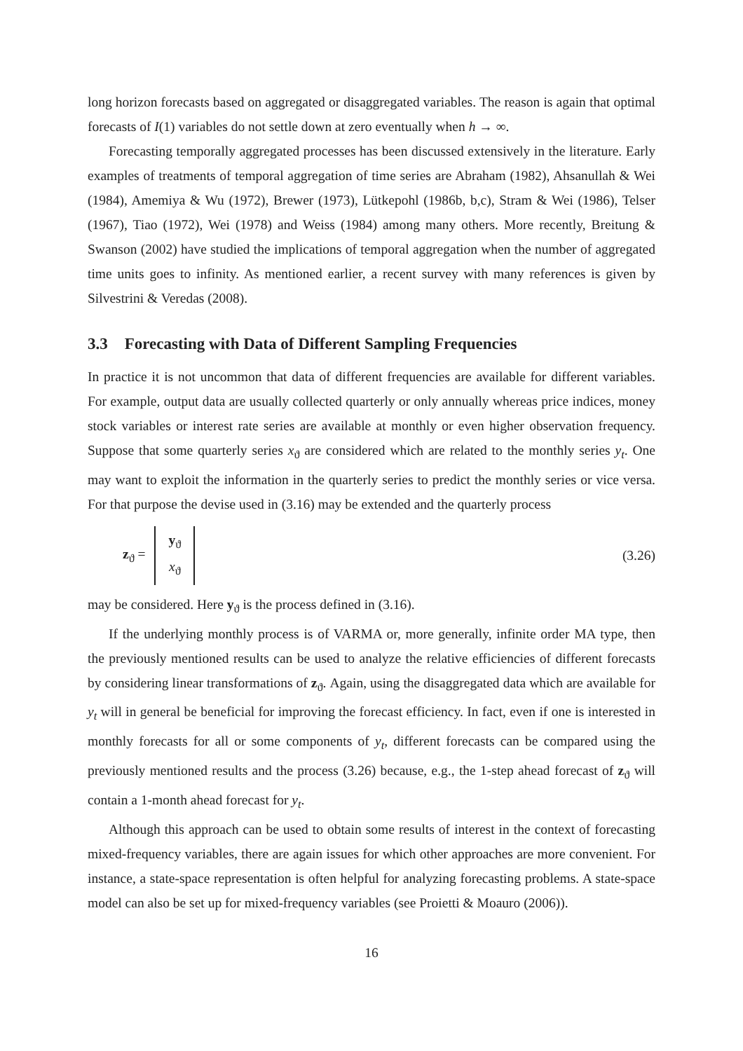long horizon forecasts based on aggregated or disaggregated variables. The reason is again that optimal forecasts of I(1) variables do not settle down at zero eventually when h → ∞.
Forecasting temporally aggregated processes has been discussed extensively in the literature. Early examples of treatments of temporal aggregation of time series are Abraham (1982), Ahsanullah & Wei (1984), Amemiya & Wu (1972), Brewer (1973), Lütkepohl (1986b, b,c), Stram & Wei (1986), Telser (1967), Tiao (1972), Wei (1978) and Weiss (1984) among many others. More recently, Breitung & Swanson (2002) have studied the implications of temporal aggregation when the number of aggregated time units goes to infinity. As mentioned earlier, a recent survey with many references is given by Silvestrini & Veredas (2008).
3.3 Forecasting with Data of Different Sampling Frequencies
In practice it is not uncommon that data of different frequencies are available for different variables. For example, output data are usually collected quarterly or only annually whereas price indices, money stock variables or interest rate series are available at monthly or even higher observation frequency. Suppose that some quarterly series x<sub>ϑ</sub> are considered which are related to the monthly series y<sub>t</sub>. One may want to exploit the information in the quarterly series to predict the monthly series or vice versa. For that purpose the devise used in (3.16) may be extended and the quarterly process
z<sub>ϑ</sub> = y<sub>ϑ</sub>
x<sub>ϑ</sub>
(3.26)
may be considered. Here y<sub>ϑ</sub> is the process defined in (3.16).
If the underlying monthly process is of VARMA or, more generally, infinite order MA type, then the previously mentioned results can be used to analyze the relative efficiencies of different forecasts by considering linear transformations of z<sub>ϑ</sub>. Again, using the disaggregated data which are available for y<sub>t</sub> will in general be beneficial for improving the forecast efficiency. In fact, even if one is interested in monthly forecasts for all or some components of y<sub>t</sub>, different forecasts can be compared using the previously mentioned results and the process (3.26) because, e.g., the 1-step ahead forecast of z<sub>ϑ</sub> will contain a 1-month ahead forecast for y<sub>t</sub>.
Although this approach can be used to obtain some results of interest in the context of forecasting mixed-frequency variables, there are again issues for which other approaches are more convenient. For instance, a state-space representation is often helpful for analyzing forecasting problems. A state-space model can also be set up for mixed-frequency variables (see Proietti & Moauro (2006)).
16